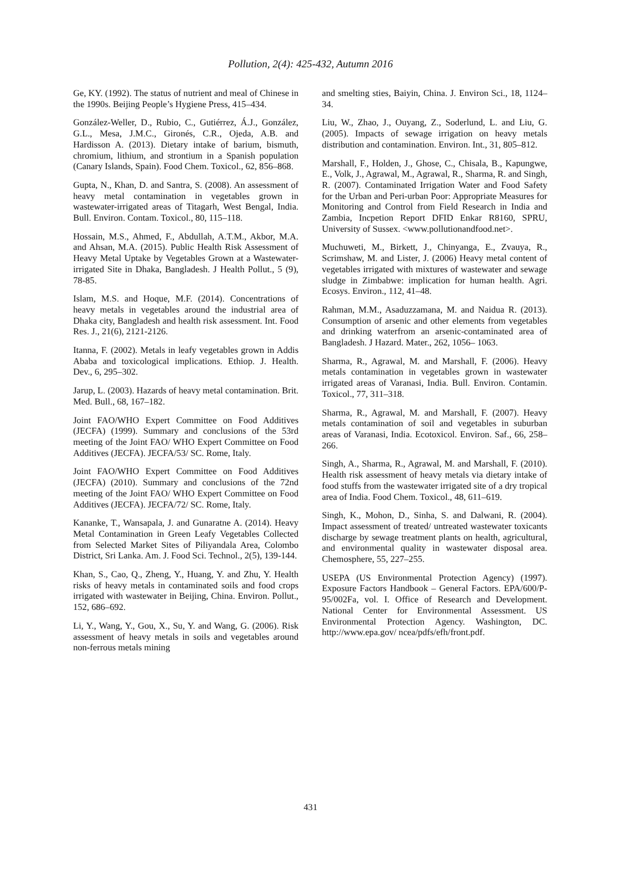Pollution, 2(4): 425-432, Autumn 2016
Ge, KY. (1992). The status of nutrient and meal of Chinese in the 1990s. Beijing People’s Hygiene Press, 415–434.
González-Weller, D., Rubio, C., Gutiérrez, Á.J., González, G.L., Mesa, J.M.C., Gironés, C.R., Ojeda, A.B. and Hardisson A. (2013). Dietary intake of barium, bismuth, chromium, lithium, and strontium in a Spanish population (Canary Islands, Spain). Food Chem. Toxicol., 62, 856–868.
Gupta, N., Khan, D. and Santra, S. (2008). An assessment of heavy metal contamination in vegetables grown in wastewater-irrigated areas of Titagarh, West Bengal, India. Bull. Environ. Contam. Toxicol., 80, 115–118.
Hossain, M.S., Ahmed, F., Abdullah, A.T.M., Akbor, M.A. and Ahsan, M.A. (2015). Public Health Risk Assessment of Heavy Metal Uptake by Vegetables Grown at a Wastewater-irrigated Site in Dhaka, Bangladesh. J Health Pollut., 5 (9), 78-85.
Islam, M.S. and Hoque, M.F. (2014). Concentrations of heavy metals in vegetables around the industrial area of Dhaka city, Bangladesh and health risk assessment. Int. Food Res. J., 21(6), 2121-2126.
Itanna, F. (2002). Metals in leafy vegetables grown in Addis Ababa and toxicological implications. Ethiop. J. Health. Dev., 6, 295–302.
Jarup, L. (2003). Hazards of heavy metal contamination. Brit. Med. Bull., 68, 167–182.
Joint FAO/WHO Expert Committee on Food Additives (JECFA) (1999). Summary and conclusions of the 53rd meeting of the Joint FAO/ WHO Expert Committee on Food Additives (JECFA). JECFA/53/ SC. Rome, Italy.
Joint FAO/WHO Expert Committee on Food Additives (JECFA) (2010). Summary and conclusions of the 72nd meeting of the Joint FAO/ WHO Expert Committee on Food Additives (JECFA). JECFA/72/ SC. Rome, Italy.
Kananke, T., Wansapala, J. and Gunaratne A. (2014). Heavy Metal Contamination in Green Leafy Vegetables Collected from Selected Market Sites of Piliyandala Area, Colombo District, Sri Lanka. Am. J. Food Sci. Technol., 2(5), 139-144.
Khan, S., Cao, Q., Zheng, Y., Huang, Y. and Zhu, Y. Health risks of heavy metals in contaminated soils and food crops irrigated with wastewater in Beijing, China. Environ. Pollut., 152, 686–692.
Li, Y., Wang, Y., Gou, X., Su, Y. and Wang, G. (2006). Risk assessment of heavy metals in soils and vegetables around non-ferrous metals mining
and smelting sties, Baiyin, China. J. Environ Sci., 18, 1124–34.
Liu, W., Zhao, J., Ouyang, Z., Soderlund, L. and Liu, G. (2005). Impacts of sewage irrigation on heavy metals distribution and contamination. Environ. Int., 31, 805–812.
Marshall, F., Holden, J., Ghose, C., Chisala, B., Kapungwe, E., Volk, J., Agrawal, M., Agrawal, R., Sharma, R. and Singh, R. (2007). Contaminated Irrigation Water and Food Safety for the Urban and Peri-urban Poor: Appropriate Measures for Monitoring and Control from Field Research in India and Zambia, Incpetion Report DFID Enkar R8160, SPRU, University of Sussex. <www.pollutionandfood.net>.
Muchuweti, M., Birkett, J., Chinyanga, E., Zvauya, R., Scrimshaw, M. and Lister, J. (2006) Heavy metal content of vegetables irrigated with mixtures of wastewater and sewage sludge in Zimbabwe: implication for human health. Agri. Ecosys. Environ., 112, 41–48.
Rahman, M.M., Asaduzzamana, M. and Naidua R. (2013). Consumption of arsenic and other elements from vegetables and drinking waterfrom an arsenic-contaminated area of Bangladesh. J Hazard. Mater., 262, 1056– 1063.
Sharma, R., Agrawal, M. and Marshall, F. (2006). Heavy metals contamination in vegetables grown in wastewater irrigated areas of Varanasi, India. Bull. Environ. Contamin. Toxicol., 77, 311–318.
Sharma, R., Agrawal, M. and Marshall, F. (2007). Heavy metals contamination of soil and vegetables in suburban areas of Varanasi, India. Ecotoxicol. Environ. Saf., 66, 258–266.
Singh, A., Sharma, R., Agrawal, M. and Marshall, F. (2010). Health risk assessment of heavy metals via dietary intake of food stuffs from the wastewater irrigated site of a dry tropical area of India. Food Chem. Toxicol., 48, 611–619.
Singh, K., Mohon, D., Sinha, S. and Dalwani, R. (2004). Impact assessment of treated/ untreated wastewater toxicants discharge by sewage treatment plants on health, agricultural, and environmental quality in wastewater disposal area. Chemosphere, 55, 227–255.
USEPA (US Environmental Protection Agency) (1997). Exposure Factors Handbook – General Factors. EPA/600/P-95/002Fa, vol. I. Office of Research and Development. National Center for Environmental Assessment. US Environmental Protection Agency. Washington, DC. http://www.epa.gov/ ncea/pdfs/efh/front.pdf.
431